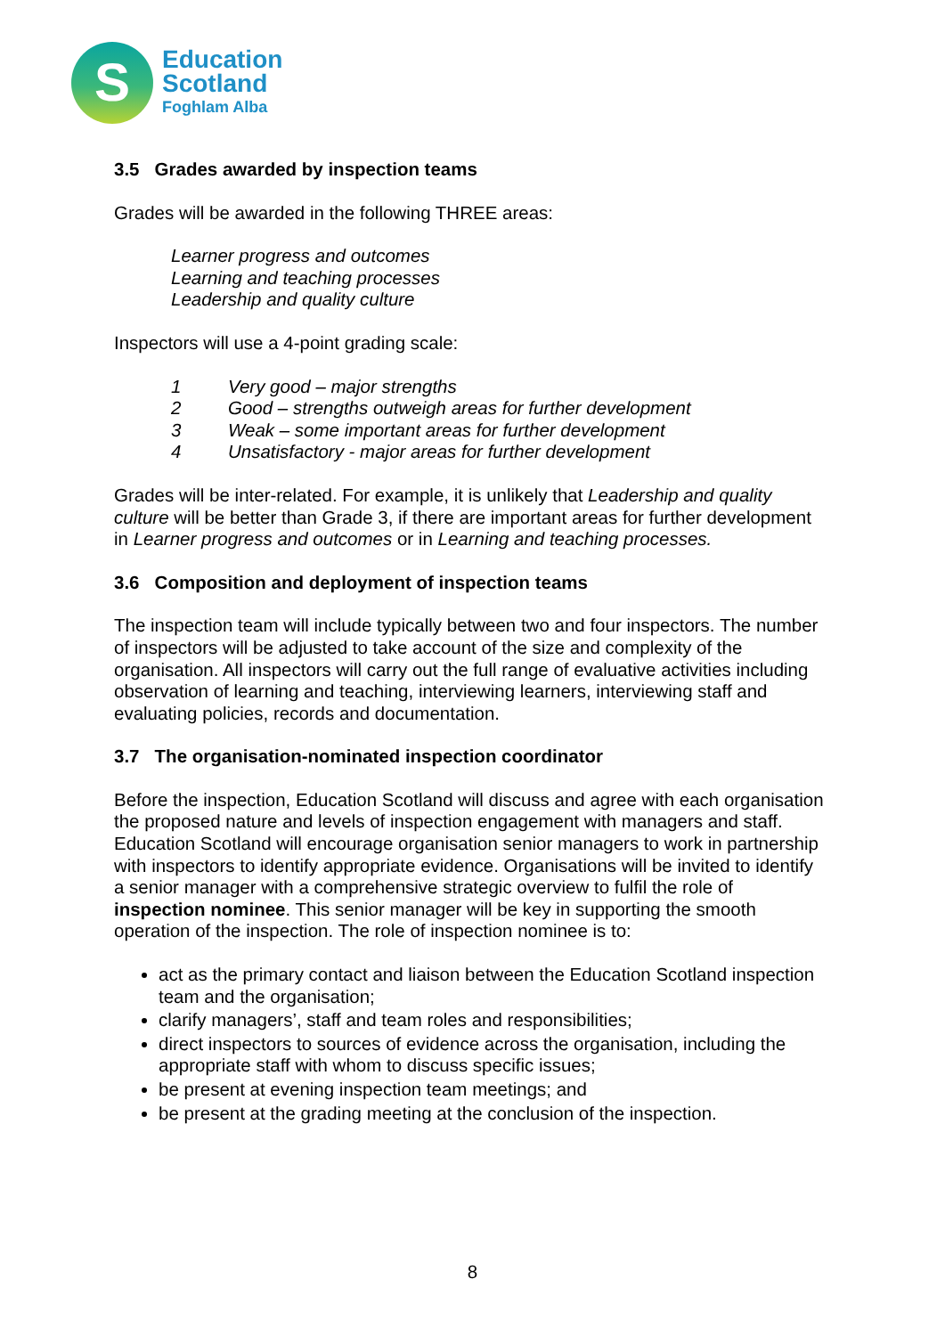S
Education
Scotland
Foghlam Alba
3.5 Grades awarded by inspection teams
Grades will be awarded in the following THREE areas:
Learner progress and outcomes
Learning and teaching processes
Leadership and quality culture
Inspectors will use a 4-point grading scale:
1 Very good – major strengths
2 Good – strengths outweigh areas for further development
3 Weak – some important areas for further development
4 Unsatisfactory - major areas for further development
Grades will be inter-related. For example, it is unlikely that Leadership and quality culture will be better than Grade 3, if there are important areas for further development in Learner progress and outcomes or in Learning and teaching processes.
3.6 Composition and deployment of inspection teams
The inspection team will include typically between two and four inspectors. The number of inspectors will be adjusted to take account of the size and complexity of the organisation. All inspectors will carry out the full range of evaluative activities including observation of learning and teaching, interviewing learners, interviewing staff and evaluating policies, records and documentation.
3.7 The organisation-nominated inspection coordinator
Before the inspection, Education Scotland will discuss and agree with each organisation the proposed nature and levels of inspection engagement with managers and staff. Education Scotland will encourage organisation senior managers to work in partnership with inspectors to identify appropriate evidence. Organisations will be invited to identify a senior manager with a comprehensive strategic overview to fulfil the role of inspection nominee. This senior manager will be key in supporting the smooth operation of the inspection. The role of inspection nominee is to:
act as the primary contact and liaison between the Education Scotland inspection team and the organisation;
clarify managers’, staff and team roles and responsibilities;
direct inspectors to sources of evidence across the organisation, including the appropriate staff with whom to discuss specific issues;
be present at evening inspection team meetings; and
be present at the grading meeting at the conclusion of the inspection.
8